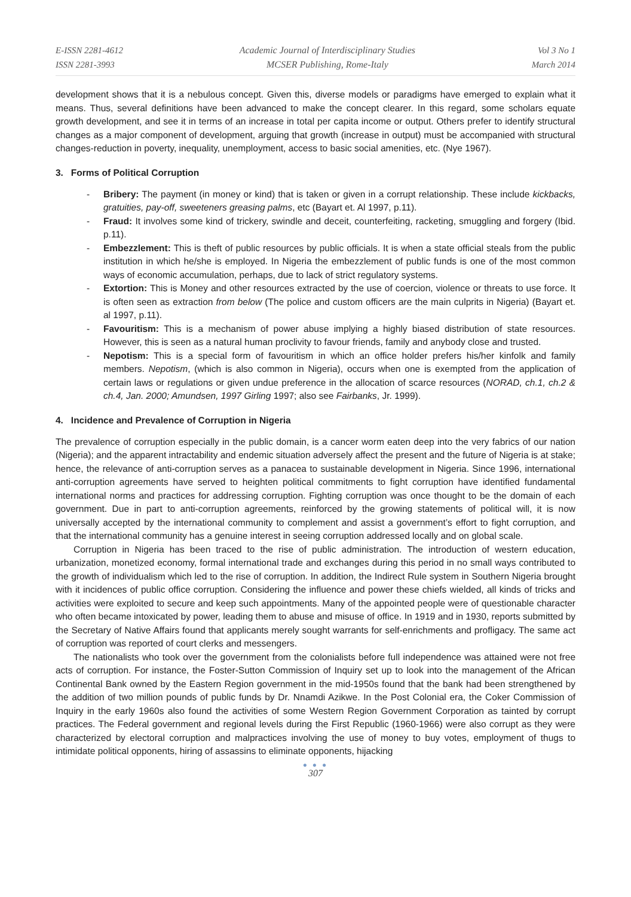E-ISSN 2281-4612
ISSN 2281-3993
Academic Journal of Interdisciplinary Studies
MCSER Publishing, Rome-Italy
Vol 3 No 1
March 2014
development shows that it is a nebulous concept. Given this, diverse models or paradigms have emerged to explain what it means. Thus, several definitions have been advanced to make the concept clearer. In this regard, some scholars equate growth development, and see it in terms of an increase in total per capita income or output. Others prefer to identify structural changes as a major component of development, arguing that growth (increase in output) must be accompanied with structural changes-reduction in poverty, inequality, unemployment, access to basic social amenities, etc. (Nye 1967).
3. Forms of Political Corruption
- Bribery: The payment (in money or kind) that is taken or given in a corrupt relationship. These include kickbacks, gratuities, pay-off, sweeteners greasing palms, etc (Bayart et. Al 1997, p.11).
- Fraud: It involves some kind of trickery, swindle and deceit, counterfeiting, racketing, smuggling and forgery (Ibid. p.11).
- Embezzlement: This is theft of public resources by public officials. It is when a state official steals from the public institution in which he/she is employed. In Nigeria the embezzlement of public funds is one of the most common ways of economic accumulation, perhaps, due to lack of strict regulatory systems.
- Extortion: This is Money and other resources extracted by the use of coercion, violence or threats to use force. It is often seen as extraction from below (The police and custom officers are the main culprits in Nigeria) (Bayart et. al 1997, p.11).
- Favouritism: This is a mechanism of power abuse implying a highly biased distribution of state resources. However, this is seen as a natural human proclivity to favour friends, family and anybody close and trusted.
- Nepotism: This is a special form of favouritism in which an office holder prefers his/her kinfolk and family members. Nepotism, (which is also common in Nigeria), occurs when one is exempted from the application of certain laws or regulations or given undue preference in the allocation of scarce resources (NORAD, ch.1, ch.2 & ch.4, Jan. 2000; Amundsen, 1997 Girling 1997; also see Fairbanks, Jr. 1999).
4. Incidence and Prevalence of Corruption in Nigeria
The prevalence of corruption especially in the public domain, is a cancer worm eaten deep into the very fabrics of our nation (Nigeria); and the apparent intractability and endemic situation adversely affect the present and the future of Nigeria is at stake; hence, the relevance of anti-corruption serves as a panacea to sustainable development in Nigeria. Since 1996, international anti-corruption agreements have served to heighten political commitments to fight corruption have identified fundamental international norms and practices for addressing corruption. Fighting corruption was once thought to be the domain of each government. Due in part to anti-corruption agreements, reinforced by the growing statements of political will, it is now universally accepted by the international community to complement and assist a government’s effort to fight corruption, and that the international community has a genuine interest in seeing corruption addressed locally and on global scale.
Corruption in Nigeria has been traced to the rise of public administration. The introduction of western education, urbanization, monetized economy, formal international trade and exchanges during this period in no small ways contributed to the growth of individualism which led to the rise of corruption. In addition, the Indirect Rule system in Southern Nigeria brought with it incidences of public office corruption. Considering the influence and power these chiefs wielded, all kinds of tricks and activities were exploited to secure and keep such appointments. Many of the appointed people were of questionable character who often became intoxicated by power, leading them to abuse and misuse of office. In 1919 and in 1930, reports submitted by the Secretary of Native Affairs found that applicants merely sought warrants for self-enrichments and profligacy. The same act of corruption was reported of court clerks and messengers.
The nationalists who took over the government from the colonialists before full independence was attained were not free acts of corruption. For instance, the Foster-Sutton Commission of Inquiry set up to look into the management of the African Continental Bank owned by the Eastern Region government in the mid-1950s found that the bank had been strengthened by the addition of two million pounds of public funds by Dr. Nnamdi Azikwe. In the Post Colonial era, the Coker Commission of Inquiry in the early 1960s also found the activities of some Western Region Government Corporation as tainted by corrupt practices. The Federal government and regional levels during the First Republic (1960-1966) were also corrupt as they were characterized by electoral corruption and malpractices involving the use of money to buy votes, employment of thugs to intimidate political opponents, hiring of assassins to eliminate opponents, hijacking
● ● ●
307